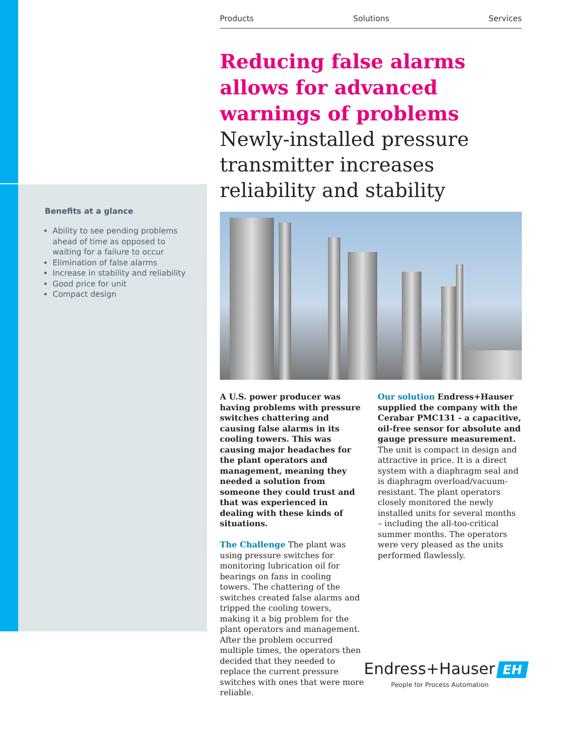Products Solutions Services
Reducing false alarms allows for advanced warnings of problems
Newly-installed pressure transmitter increases reliability and stability
A U.S. power producer was having problems with pressure switches chattering and causing false alarms in its cooling towers. This was causing major headaches for the plant operators and management, meaning they needed a solution from someone they could trust and that was experienced in dealing with these kinds of situations.
The Challenge The plant was using pressure switches for monitoring lubrication oil for bearings on fans in cooling towers. The chattering of the switches created false alarms and tripped the cooling towers, making it a big problem for the plant operators and management. After the problem occurred multiple times, the operators then decided that they needed to replace the current pressure switches with ones that were more reliable.
Our solution Endress+Hauser supplied the company with the Cerabar PMC131 - a capacitive, oil-free sensor for absolute and gauge pressure measurement. The unit is compact in design and attractive in price. It is a direct system with a diaphragm seal and is diaphragm overload/vacuum-resistant. The plant operators closely monitored the newly installed units for several months – including the all-too-critical summer months. The operators were very pleased as the units performed flawlessly.
Benefits at a glance
Ability to see pending problems ahead of time as opposed to waiting for a failure to occur
Elimination of false alarms
Increase in stability and reliability
Good price for unit
Compact design
Endress+Hauser EH
People for Process Automation